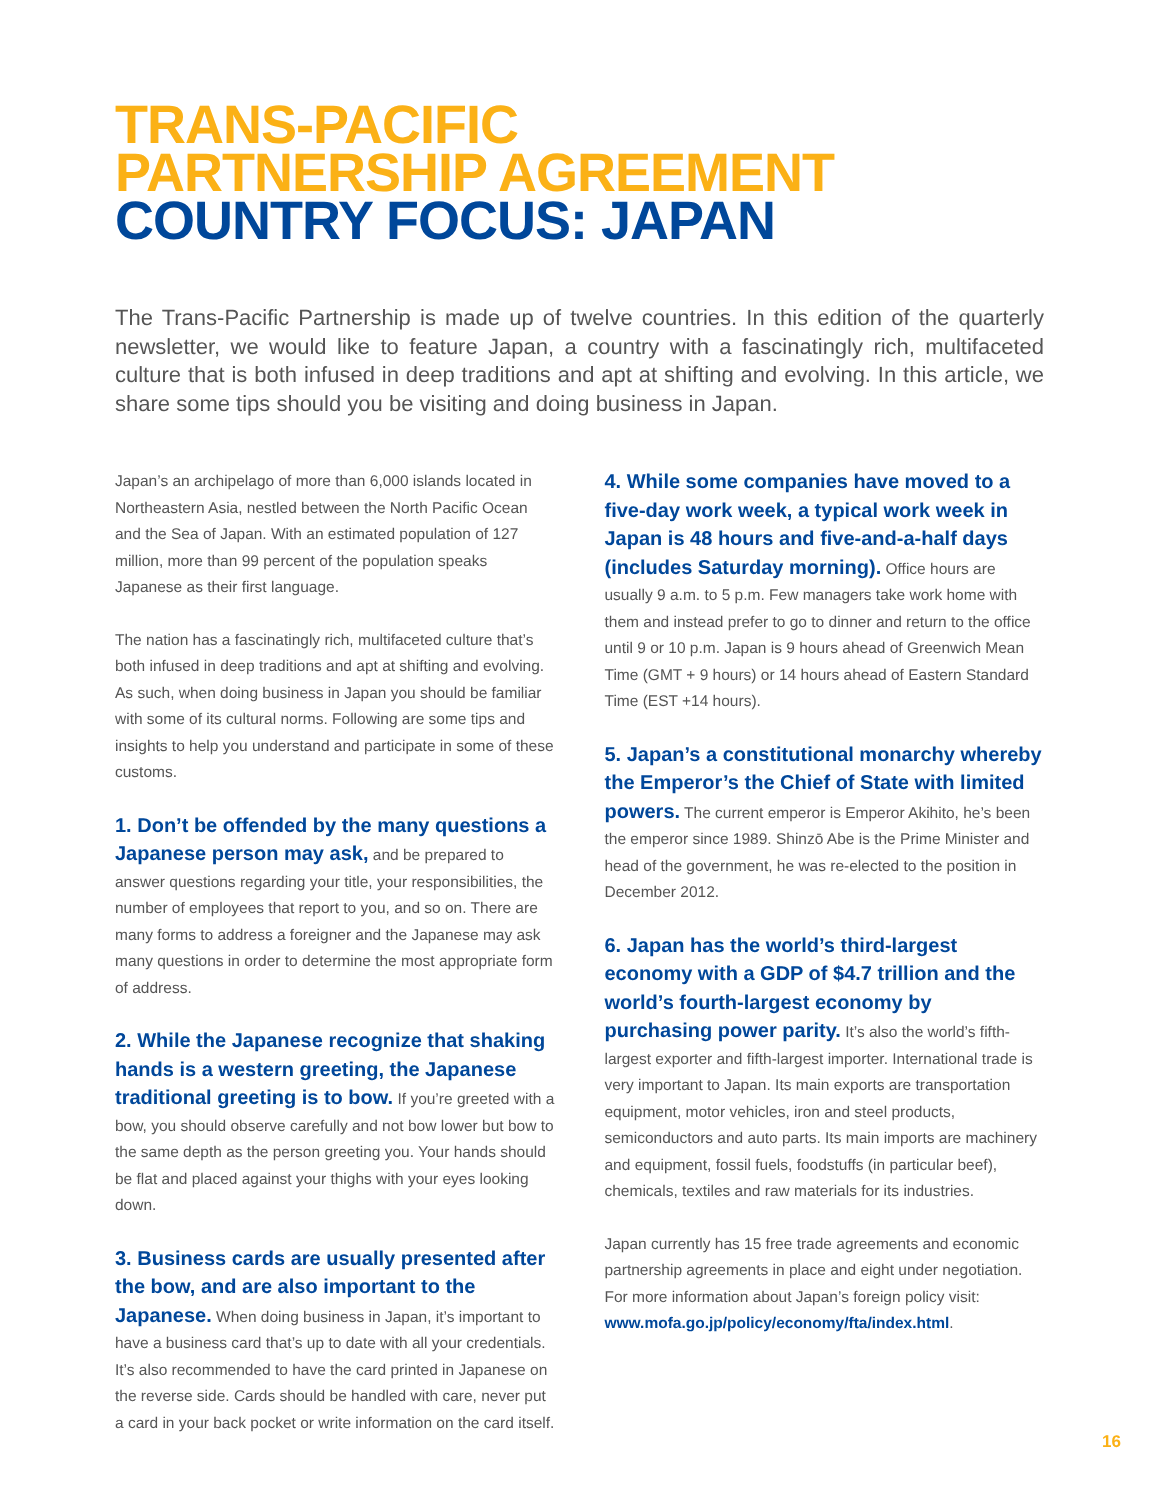TRANS-PACIFIC
PARTNERSHIP AGREEMENT
COUNTRY FOCUS: JAPAN
The Trans-Pacific Partnership is made up of twelve countries. In this edition of the quarterly newsletter, we would like to feature Japan, a country with a fascinatingly rich, multifaceted culture that is both infused in deep traditions and apt at shifting and evolving. In this article, we share some tips should you be visiting and doing business in Japan.
Japan’s an archipelago of more than 6,000 islands located in Northeastern Asia, nestled between the North Pacific Ocean and the Sea of Japan. With an estimated population of 127 million, more than 99 percent of the population speaks Japanese as their first language.
The nation has a fascinatingly rich, multifaceted culture that’s both infused in deep traditions and apt at shifting and evolving. As such, when doing business in Japan you should be familiar with some of its cultural norms. Following are some tips and insights to help you understand and participate in some of these customs.
1. Don’t be offended by the many questions a Japanese person may ask, and be prepared to answer questions regarding your title, your responsibilities, the number of employees that report to you, and so on. There are many forms to address a foreigner and the Japanese may ask many questions in order to determine the most appropriate form of address.
2. While the Japanese recognize that shaking hands is a western greeting, the Japanese traditional greeting is to bow. If you’re greeted with a bow, you should observe carefully and not bow lower but bow to the same depth as the person greeting you. Your hands should be flat and placed against your thighs with your eyes looking down.
3. Business cards are usually presented after the bow, and are also important to the Japanese. When doing business in Japan, it’s important to have a business card that’s up to date with all your credentials. It’s also recommended to have the card printed in Japanese on the reverse side. Cards should be handled with care, never put a card in your back pocket or write information on the card itself.
4. While some companies have moved to a five-day work week, a typical work week in Japan is 48 hours and five-and-a-half days (includes Saturday morning). Office hours are usually 9 a.m. to 5 p.m. Few managers take work home with them and instead prefer to go to dinner and return to the office until 9 or 10 p.m. Japan is 9 hours ahead of Greenwich Mean Time (GMT + 9 hours) or 14 hours ahead of Eastern Standard Time (EST +14 hours).
5. Japan’s a constitutional monarchy whereby the Emperor’s the Chief of State with limited powers. The current emperor is Emperor Akihito, he’s been the emperor since 1989. Shinzō Abe is the Prime Minister and head of the government, he was re-elected to the position in December 2012.
6. Japan has the world’s third-largest economy with a GDP of $4.7 trillion and the world’s fourth-largest economy by purchasing power parity. It’s also the world’s fifth-largest exporter and fifth-largest importer. International trade is very important to Japan. Its main exports are transportation equipment, motor vehicles, iron and steel products, semiconductors and auto parts. Its main imports are machinery and equipment, fossil fuels, foodstuffs (in particular beef), chemicals, textiles and raw materials for its industries.
Japan currently has 15 free trade agreements and economic partnership agreements in place and eight under negotiation. For more information about Japan’s foreign policy visit: www.mofa.go.jp/policy/economy/fta/index.html.
16